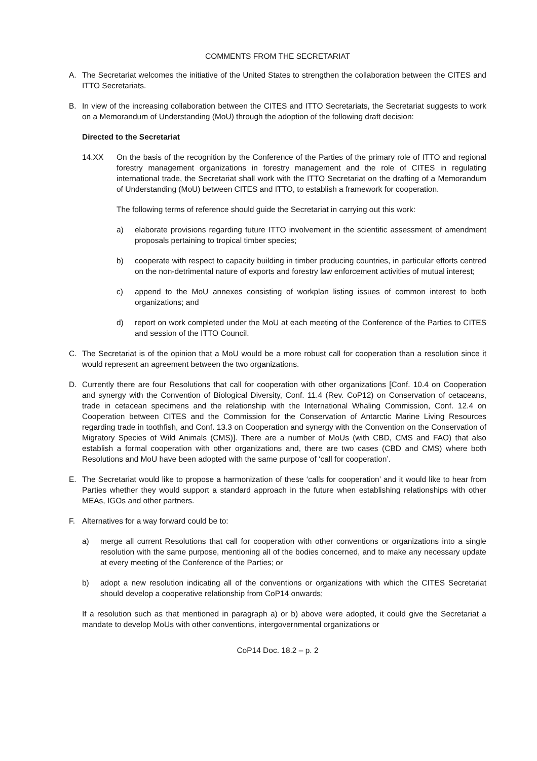COMMENTS FROM THE SECRETARIAT
A. The Secretariat welcomes the initiative of the United States to strengthen the collaboration between the CITES and ITTO Secretariats.
B. In view of the increasing collaboration between the CITES and ITTO Secretariats, the Secretariat suggests to work on a Memorandum of Understanding (MoU) through the adoption of the following draft decision:
Directed to the Secretariat
14.XX On the basis of the recognition by the Conference of the Parties of the primary role of ITTO and regional forestry management organizations in forestry management and the role of CITES in regulating international trade, the Secretariat shall work with the ITTO Secretariat on the drafting of a Memorandum of Understanding (MoU) between CITES and ITTO, to establish a framework for cooperation.
The following terms of reference should guide the Secretariat in carrying out this work:
a) elaborate provisions regarding future ITTO involvement in the scientific assessment of amendment proposals pertaining to tropical timber species;
b) cooperate with respect to capacity building in timber producing countries, in particular efforts centred on the non-detrimental nature of exports and forestry law enforcement activities of mutual interest;
c) append to the MoU annexes consisting of workplan listing issues of common interest to both organizations; and
d) report on work completed under the MoU at each meeting of the Conference of the Parties to CITES and session of the ITTO Council.
C. The Secretariat is of the opinion that a MoU would be a more robust call for cooperation than a resolution since it would represent an agreement between the two organizations.
D. Currently there are four Resolutions that call for cooperation with other organizations [Conf. 10.4 on Cooperation and synergy with the Convention of Biological Diversity, Conf. 11.4 (Rev. CoP12) on Conservation of cetaceans, trade in cetacean specimens and the relationship with the International Whaling Commission, Conf. 12.4 on Cooperation between CITES and the Commission for the Conservation of Antarctic Marine Living Resources regarding trade in toothfish, and Conf. 13.3 on Cooperation and synergy with the Convention on the Conservation of Migratory Species of Wild Animals (CMS)]. There are a number of MoUs (with CBD, CMS and FAO) that also establish a formal cooperation with other organizations and, there are two cases (CBD and CMS) where both Resolutions and MoU have been adopted with the same purpose of ‘call for cooperation’.
E. The Secretariat would like to propose a harmonization of these ‘calls for cooperation’ and it would like to hear from Parties whether they would support a standard approach in the future when establishing relationships with other MEAs, IGOs and other partners.
F. Alternatives for a way forward could be to:
a) merge all current Resolutions that call for cooperation with other conventions or organizations into a single resolution with the same purpose, mentioning all of the bodies concerned, and to make any necessary update at every meeting of the Conference of the Parties; or
b) adopt a new resolution indicating all of the conventions or organizations with which the CITES Secretariat should develop a cooperative relationship from CoP14 onwards;
If a resolution such as that mentioned in paragraph a) or b) above were adopted, it could give the Secretariat a mandate to develop MoUs with other conventions, intergovernmental organizations or
CoP14 Doc. 18.2 – p. 2